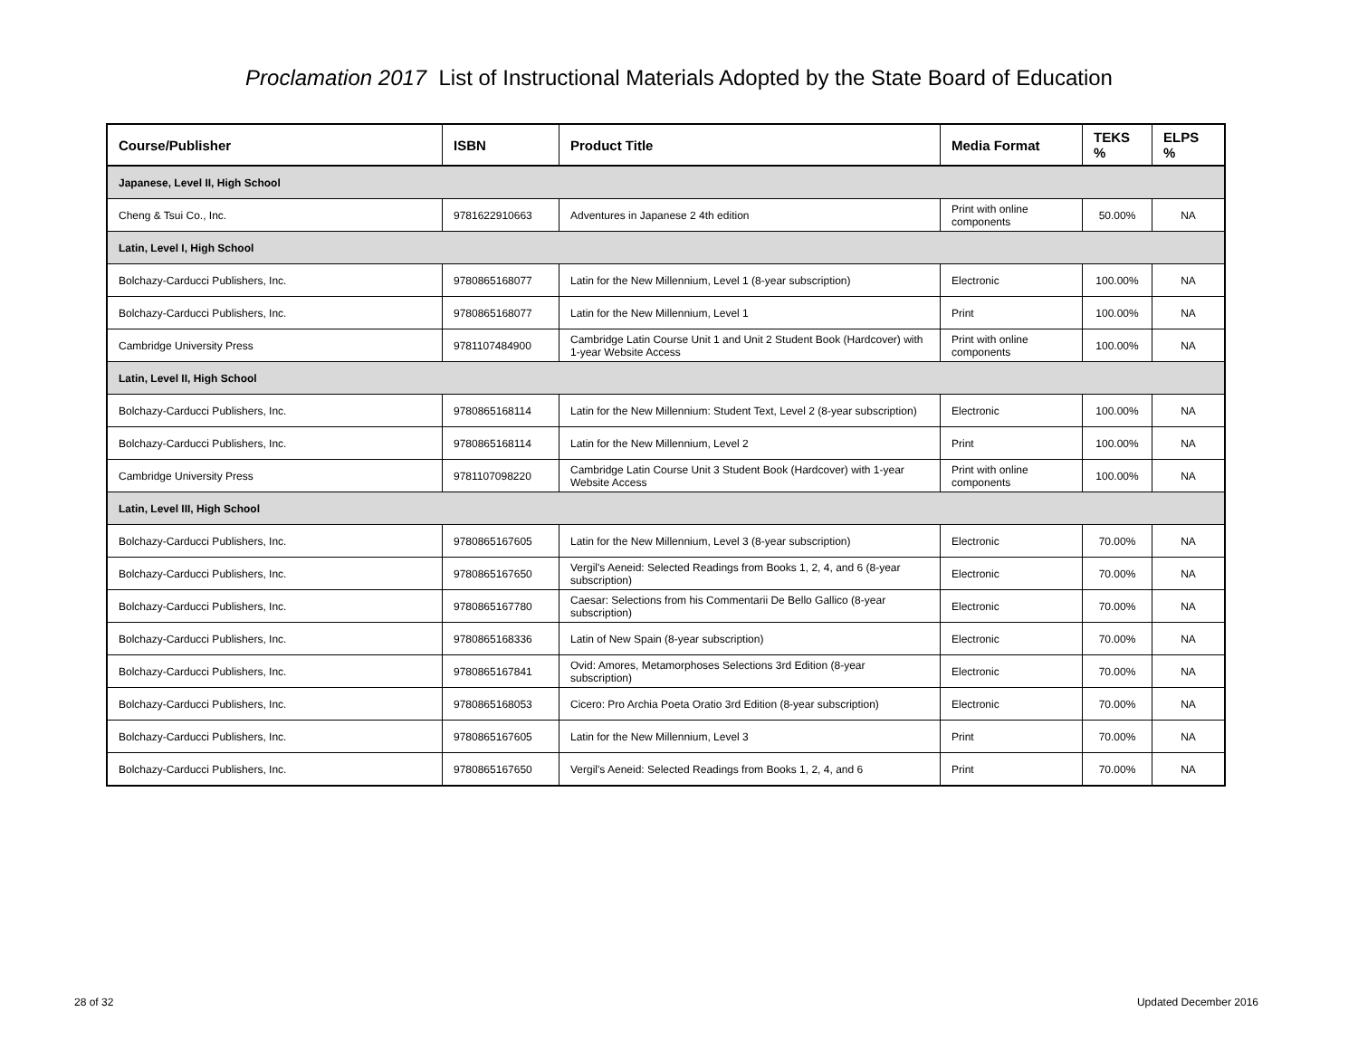Proclamation 2017 List of Instructional Materials Adopted by the State Board of Education
| Course/Publisher | ISBN | Product Title | Media Format | TEKS % | ELPS % |
| --- | --- | --- | --- | --- | --- |
| Japanese, Level II, High School | | | | | |
| Cheng & Tsui Co., Inc. | 9781622910663 | Adventures in Japanese 2 4th edition | Print with online components | 50.00% | NA |
| Latin, Level I, High School | | | | | |
| Bolchazy-Carducci Publishers, Inc. | 9780865168077 | Latin for the New Millennium, Level 1 (8-year subscription) | Electronic | 100.00% | NA |
| Bolchazy-Carducci Publishers, Inc. | 9780865168077 | Latin for the New Millennium, Level 1 | Print | 100.00% | NA |
| Cambridge University Press | 9781107484900 | Cambridge Latin Course Unit 1 and Unit 2 Student Book (Hardcover) with 1-year Website Access | Print with online components | 100.00% | NA |
| Latin, Level II, High School | | | | | |
| Bolchazy-Carducci Publishers, Inc. | 9780865168114 | Latin for the New Millennium: Student Text, Level 2 (8-year subscription) | Electronic | 100.00% | NA |
| Bolchazy-Carducci Publishers, Inc. | 9780865168114 | Latin for the New Millennium, Level 2 | Print | 100.00% | NA |
| Cambridge University Press | 9781107098220 | Cambridge Latin Course Unit 3 Student Book (Hardcover) with 1-year Website Access | Print with online components | 100.00% | NA |
| Latin, Level III, High School | | | | | |
| Bolchazy-Carducci Publishers, Inc. | 9780865167605 | Latin for the New Millennium, Level 3 (8-year subscription) | Electronic | 70.00% | NA |
| Bolchazy-Carducci Publishers, Inc. | 9780865167650 | Vergil's Aeneid: Selected Readings from Books 1, 2, 4, and 6 (8-year subscription) | Electronic | 70.00% | NA |
| Bolchazy-Carducci Publishers, Inc. | 9780865167780 | Caesar: Selections from his Commentarii De Bello Gallico (8-year subscription) | Electronic | 70.00% | NA |
| Bolchazy-Carducci Publishers, Inc. | 9780865168336 | Latin of New Spain (8-year subscription) | Electronic | 70.00% | NA |
| Bolchazy-Carducci Publishers, Inc. | 9780865167841 | Ovid: Amores, Metamorphoses Selections 3rd Edition (8-year subscription) | Electronic | 70.00% | NA |
| Bolchazy-Carducci Publishers, Inc. | 9780865168053 | Cicero: Pro Archia Poeta Oratio 3rd Edition (8-year subscription) | Electronic | 70.00% | NA |
| Bolchazy-Carducci Publishers, Inc. | 9780865167605 | Latin for the New Millennium, Level 3 | Print | 70.00% | NA |
| Bolchazy-Carducci Publishers, Inc. | 9780865167650 | Vergil's Aeneid: Selected Readings from Books 1, 2, 4, and 6 | Print | 70.00% | NA |
28 of 32 Updated December 2016